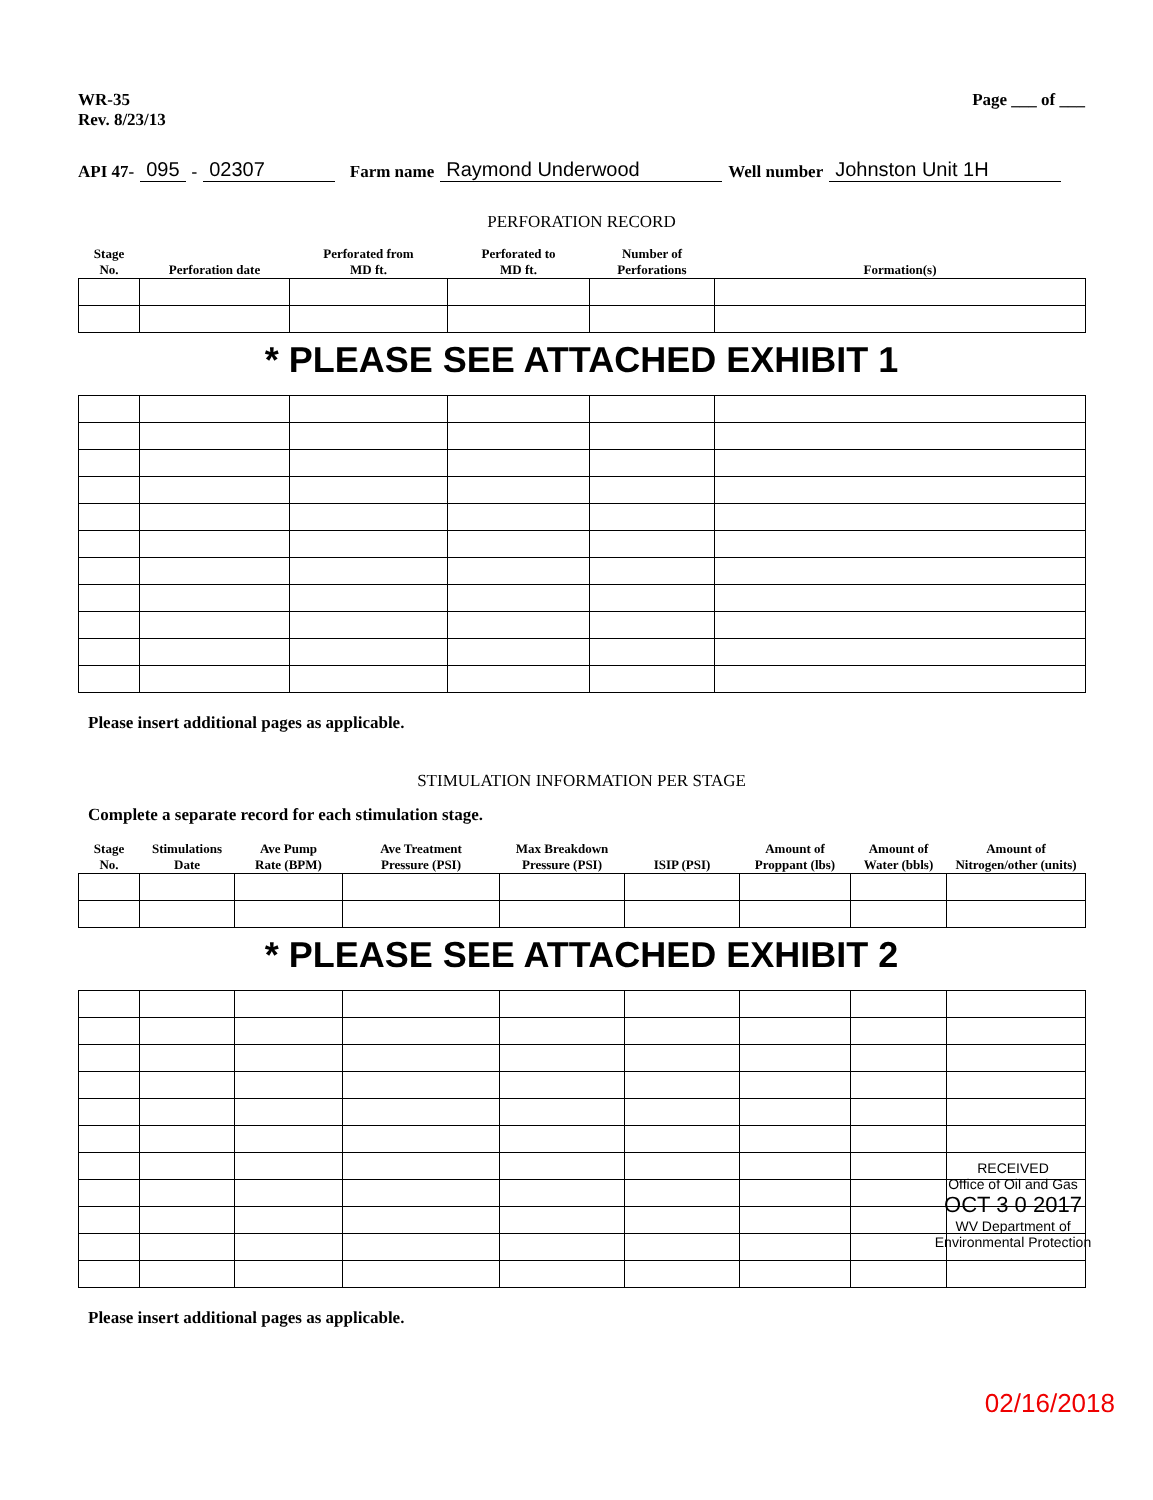WR-35
Rev. 8/23/13
Page ___ of ___
API 47- 095 - 02307 Farm name Raymond Underwood Well number Johnston Unit 1H
PERFORATION RECORD
| Stage No. | Perforation date | Perforated from MD ft. | Perforated to MD ft. | Number of Perforations | Formation(s) |
| --- | --- | --- | --- | --- | --- |
* PLEASE SEE ATTACHED EXHIBIT 1
Please insert additional pages as applicable.
STIMULATION INFORMATION PER STAGE
Complete a separate record for each stimulation stage.
| Stage No. | Stimulations Date | Ave Pump Rate (BPM) | Ave Treatment Pressure (PSI) | Max Breakdown Pressure (PSI) | ISIP (PSI) | Amount of Proppant (lbs) | Amount of Water (bbls) | Amount of Nitrogen/other (units) |
| --- | --- | --- | --- | --- | --- | --- | --- | --- |
* PLEASE SEE ATTACHED EXHIBIT 2
RECEIVED
Office of Oil and Gas
OCT 3 0 2017
WV Department of
Environmental Protection
Please insert additional pages as applicable.
02/16/2018